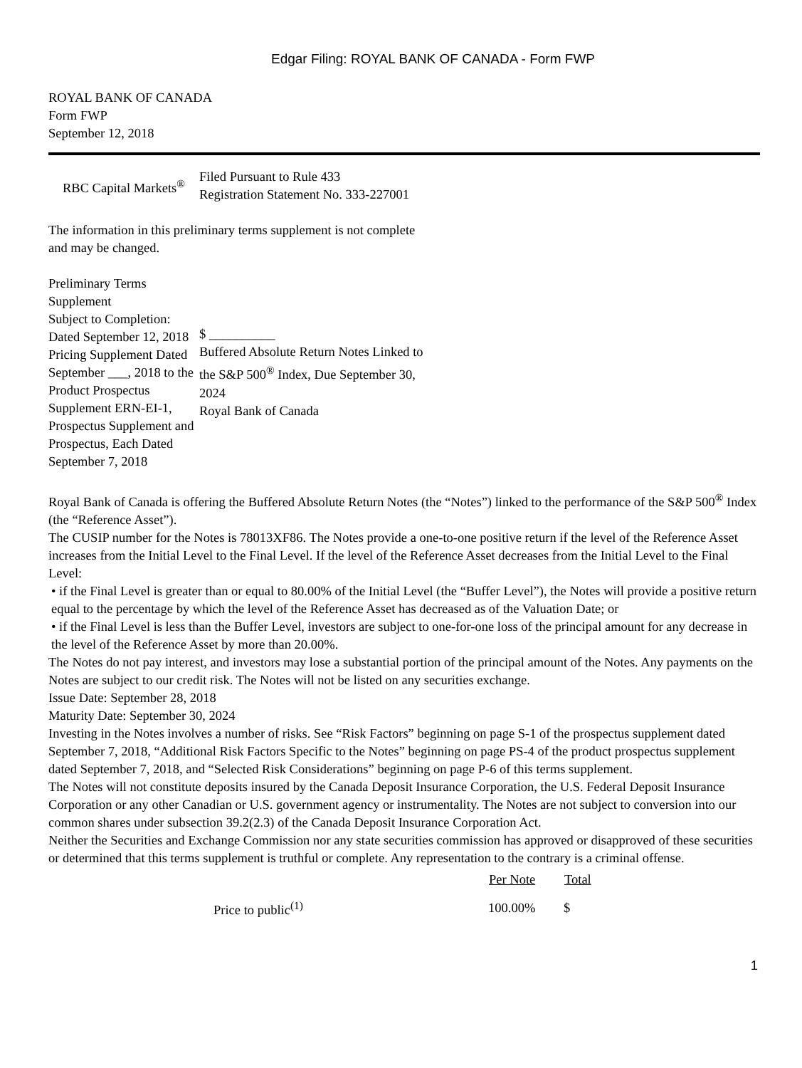Edgar Filing: ROYAL BANK OF CANADA - Form FWP
ROYAL BANK OF CANADA
Form FWP
September 12, 2018
| RBC Capital Markets<sup>®</sup> | Filed Pursuant to Rule 433 Registration Statement No. 333-227001 |
The information in this preliminary terms supplement is not complete and may be changed.
| Preliminary Terms Supplement Subject to Completion: Dated September 12, 2018 Pricing Supplement Dated September ___, 2018 to the Product Prospectus Supplement ERN-EI-1, Prospectus Supplement and Prospectus, Each Dated September 7, 2018 | $ __________ Buffered Absolute Return Notes Linked to the S&P 500<sup>®</sup> Index, Due September 30, 2024 Royal Bank of Canada |
Royal Bank of Canada is offering the Buffered Absolute Return Notes (the “Notes”) linked to the performance of the S&P 500<sup>®</sup> Index (the “Reference Asset”).
The CUSIP number for the Notes is 78013XF86. The Notes provide a one-to-one positive return if the level of the Reference Asset increases from the Initial Level to the Final Level. If the level of the Reference Asset decreases from the Initial Level to the Final Level:
• if the Final Level is greater than or equal to 80.00% of the Initial Level (the “Buffer Level”), the Notes will provide a positive return equal to the percentage by which the level of the Reference Asset has decreased as of the Valuation Date; or
• if the Final Level is less than the Buffer Level, investors are subject to one-for-one loss of the principal amount for any decrease in the level of the Reference Asset by more than 20.00%.
The Notes do not pay interest, and investors may lose a substantial portion of the principal amount of the Notes. Any payments on the Notes are subject to our credit risk. The Notes will not be listed on any securities exchange.
Issue Date: September 28, 2018
Maturity Date: September 30, 2024
Investing in the Notes involves a number of risks. See “Risk Factors” beginning on page S-1 of the prospectus supplement dated September 7, 2018, “Additional Risk Factors Specific to the Notes” beginning on page PS-4 of the product prospectus supplement dated September 7, 2018, and “Selected Risk Considerations” beginning on page P-6 of this terms supplement.
The Notes will not constitute deposits insured by the Canada Deposit Insurance Corporation, the U.S. Federal Deposit Insurance Corporation or any other Canadian or U.S. government agency or instrumentality. The Notes are not subject to conversion into our common shares under subsection 39.2(2.3) of the Canada Deposit Insurance Corporation Act.
Neither the Securities and Exchange Commission nor any state securities commission has approved or disapproved of these securities or determined that this terms supplement is truthful or complete. Any representation to the contrary is a criminal offense.
| | Per Note | Total |
| --- | --- | --- |
| Price to public<sup>(1)</sup> | 100.00% | $ |
1